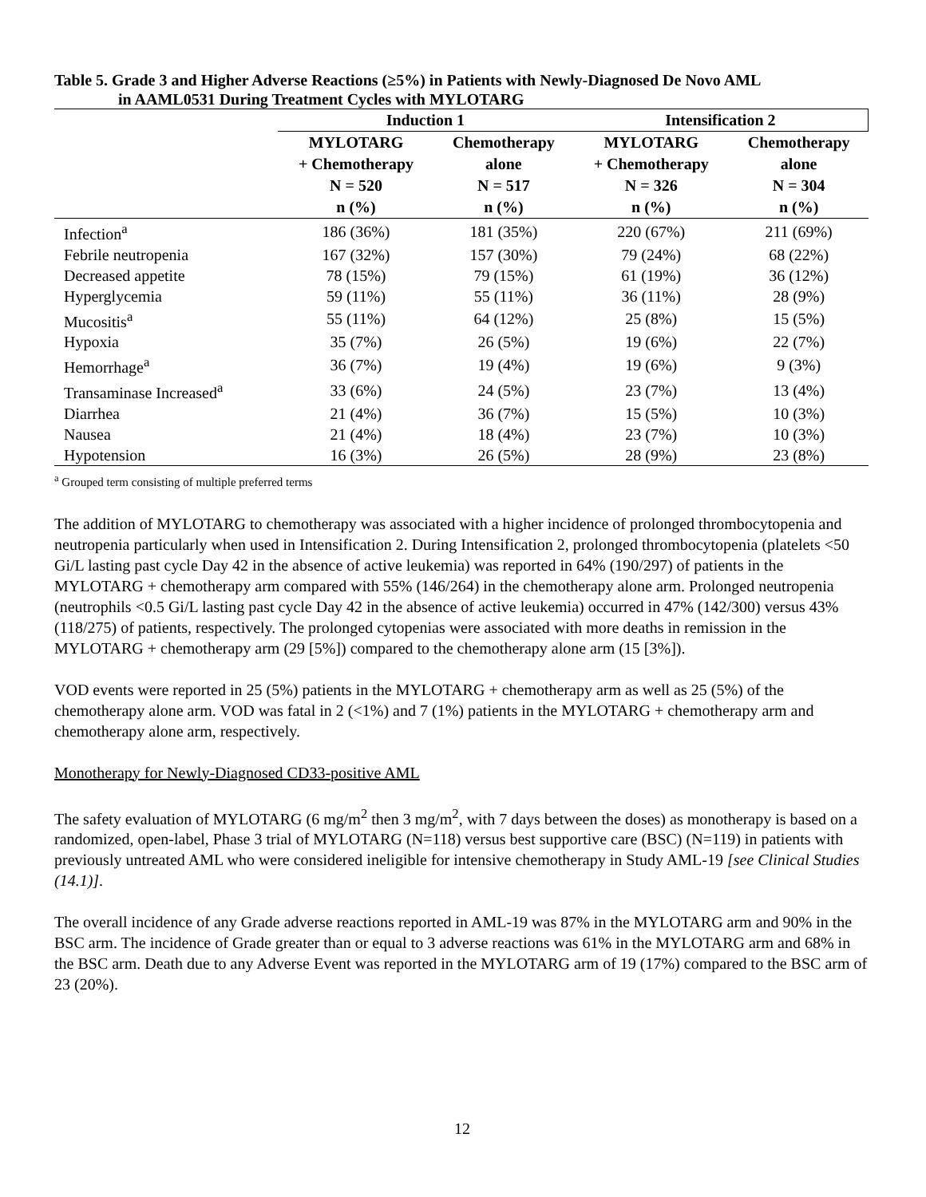Table 5. Grade 3 and Higher Adverse Reactions (≥5%) in Patients with Newly-Diagnosed De Novo AML
in AAML0531 During Treatment Cycles with MYLOTARG
| | Induction 1 | | Intensification 2 | |
| --- | --- | --- | --- | --- |
| | MYLOTARG + Chemotherapy N = 520 n (%) | Chemotherapy alone N = 517 n (%) | MYLOTARG + Chemotherapy N = 326 n (%) | Chemotherapy alone N = 304 n (%) |
| Infection<sup>a</sup> | 186 (36%) | 181 (35%) | 220 (67%) | 211 (69%) |
| Febrile neutropenia | 167 (32%) | 157 (30%) | 79 (24%) | 68 (22%) |
| Decreased appetite | 78 (15%) | 79 (15%) | 61 (19%) | 36 (12%) |
| Hyperglycemia | 59 (11%) | 55 (11%) | 36 (11%) | 28 (9%) |
| Mucositis<sup>a</sup> | 55 (11%) | 64 (12%) | 25 (8%) | 15 (5%) |
| Hypoxia | 35 (7%) | 26 (5%) | 19 (6%) | 22 (7%) |
| Hemorrhage<sup>a</sup> | 36 (7%) | 19 (4%) | 19 (6%) | 9 (3%) |
| Transaminase Increased<sup>a</sup> | 33 (6%) | 24 (5%) | 23 (7%) | 13 (4%) |
| Diarrhea | 21 (4%) | 36 (7%) | 15 (5%) | 10 (3%) |
| Nausea | 21 (4%) | 18 (4%) | 23 (7%) | 10 (3%) |
| Hypotension | 16 (3%) | 26 (5%) | 28 (9%) | 23 (8%) |
<sup>a</sup> Grouped term consisting of multiple preferred terms
The addition of MYLOTARG to chemotherapy was associated with a higher incidence of prolonged thrombocytopenia and neutropenia particularly when used in Intensification 2. During Intensification 2, prolonged thrombocytopenia (platelets <50 Gi/L lasting past cycle Day 42 in the absence of active leukemia) was reported in 64% (190/297) of patients in the MYLOTARG + chemotherapy arm compared with 55% (146/264) in the chemotherapy alone arm. Prolonged neutropenia (neutrophils <0.5 Gi/L lasting past cycle Day 42 in the absence of active leukemia) occurred in 47% (142/300) versus 43% (118/275) of patients, respectively. The prolonged cytopenias were associated with more deaths in remission in the MYLOTARG + chemotherapy arm (29 [5%]) compared to the chemotherapy alone arm (15 [3%]).
VOD events were reported in 25 (5%) patients in the MYLOTARG + chemotherapy arm as well as 25 (5%) of the chemotherapy alone arm. VOD was fatal in 2 (<1%) and 7 (1%) patients in the MYLOTARG + chemotherapy arm and chemotherapy alone arm, respectively.
Monotherapy for Newly-Diagnosed CD33-positive AML
The safety evaluation of MYLOTARG (6 mg/m<sup>2</sup> then 3 mg/m<sup>2</sup>, with 7 days between the doses) as monotherapy is based on a randomized, open-label, Phase 3 trial of MYLOTARG (N=118) versus best supportive care (BSC) (N=119) in patients with previously untreated AML who were considered ineligible for intensive chemotherapy in Study AML-19 [see Clinical Studies (14.1)].
The overall incidence of any Grade adverse reactions reported in AML-19 was 87% in the MYLOTARG arm and 90% in the BSC arm. The incidence of Grade greater than or equal to 3 adverse reactions was 61% in the MYLOTARG arm and 68% in the BSC arm. Death due to any Adverse Event was reported in the MYLOTARG arm of 19 (17%) compared to the BSC arm of 23 (20%).
12